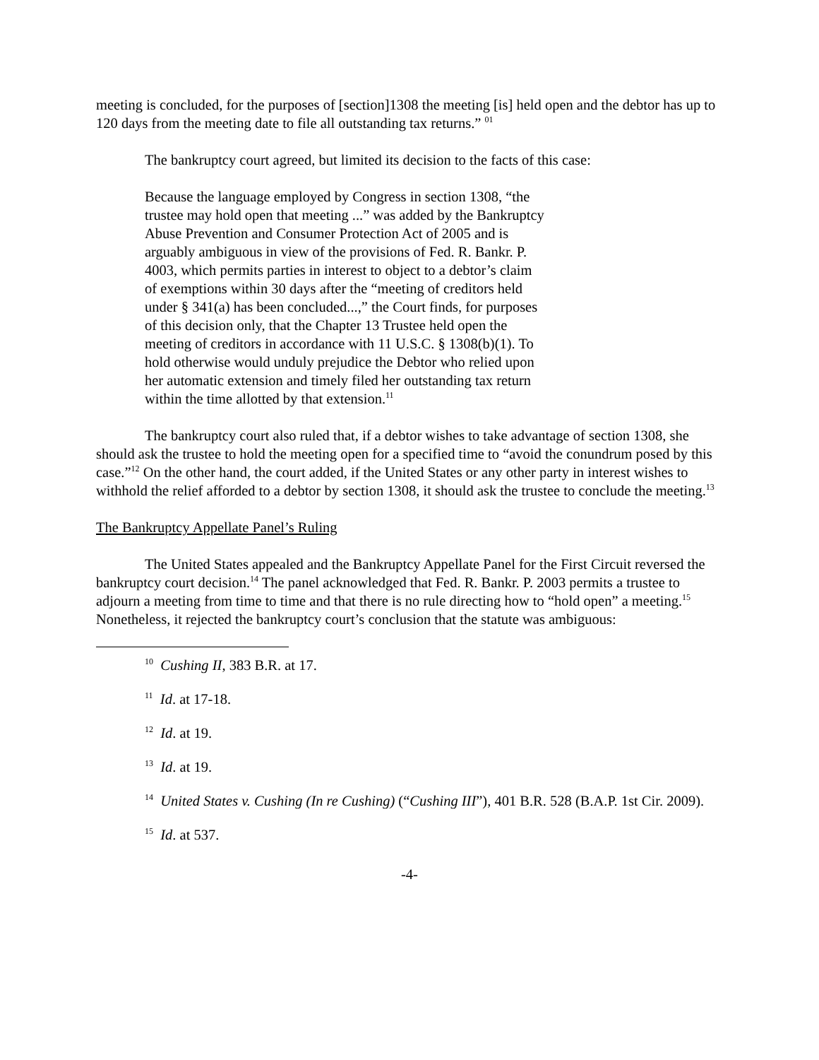meeting is concluded, for the purposes of [section]1308 the meeting [is] held open and the debtor has up to 120 days from the meeting date to file all outstanding tax returns.” <sup>01</sup>
The bankruptcy court agreed, but limited its decision to the facts of this case:
Because the language employed by Congress in section 1308, “the trustee may hold open that meeting ...” was added by the Bankruptcy Abuse Prevention and Consumer Protection Act of 2005 and is arguably ambiguous in view of the provisions of Fed. R. Bankr. P. 4003, which permits parties in interest to object to a debtor’s claim of exemptions within 30 days after the “meeting of creditors held under § 341(a) has been concluded...,” the Court finds, for purposes of this decision only, that the Chapter 13 Trustee held open the meeting of creditors in accordance with 11 U.S.C. § 1308(b)(1). To hold otherwise would unduly prejudice the Debtor who relied upon her automatic extension and timely filed her outstanding tax return within the time allotted by that extension.<sup>11</sup>
The bankruptcy court also ruled that, if a debtor wishes to take advantage of section 1308, she should ask the trustee to hold the meeting open for a specified time to “avoid the conundrum posed by this case.”<sup>12</sup> On the other hand, the court added, if the United States or any other party in interest wishes to withhold the relief afforded to a debtor by section 1308, it should ask the trustee to conclude the meeting.<sup>13</sup>
The Bankruptcy Appellate Panel’s Ruling
The United States appealed and the Bankruptcy Appellate Panel for the First Circuit reversed the bankruptcy court decision.<sup>14</sup> The panel acknowledged that Fed. R. Bankr. P. 2003 permits a trustee to adjourn a meeting from time to time and that there is no rule directing how to “hold open” a meeting.<sup>15</sup> Nonetheless, it rejected the bankruptcy court’s conclusion that the statute was ambiguous:
<sup>10</sup> Cushing II, 383 B.R. at 17.
<sup>11</sup> Id. at 17-18.
<sup>12</sup> Id. at 19.
<sup>13</sup> Id. at 19.
<sup>14</sup> United States v. Cushing (In re Cushing) (“Cushing III”), 401 B.R. 528 (B.A.P. 1st Cir. 2009).
<sup>15</sup> Id. at 537.
-4-